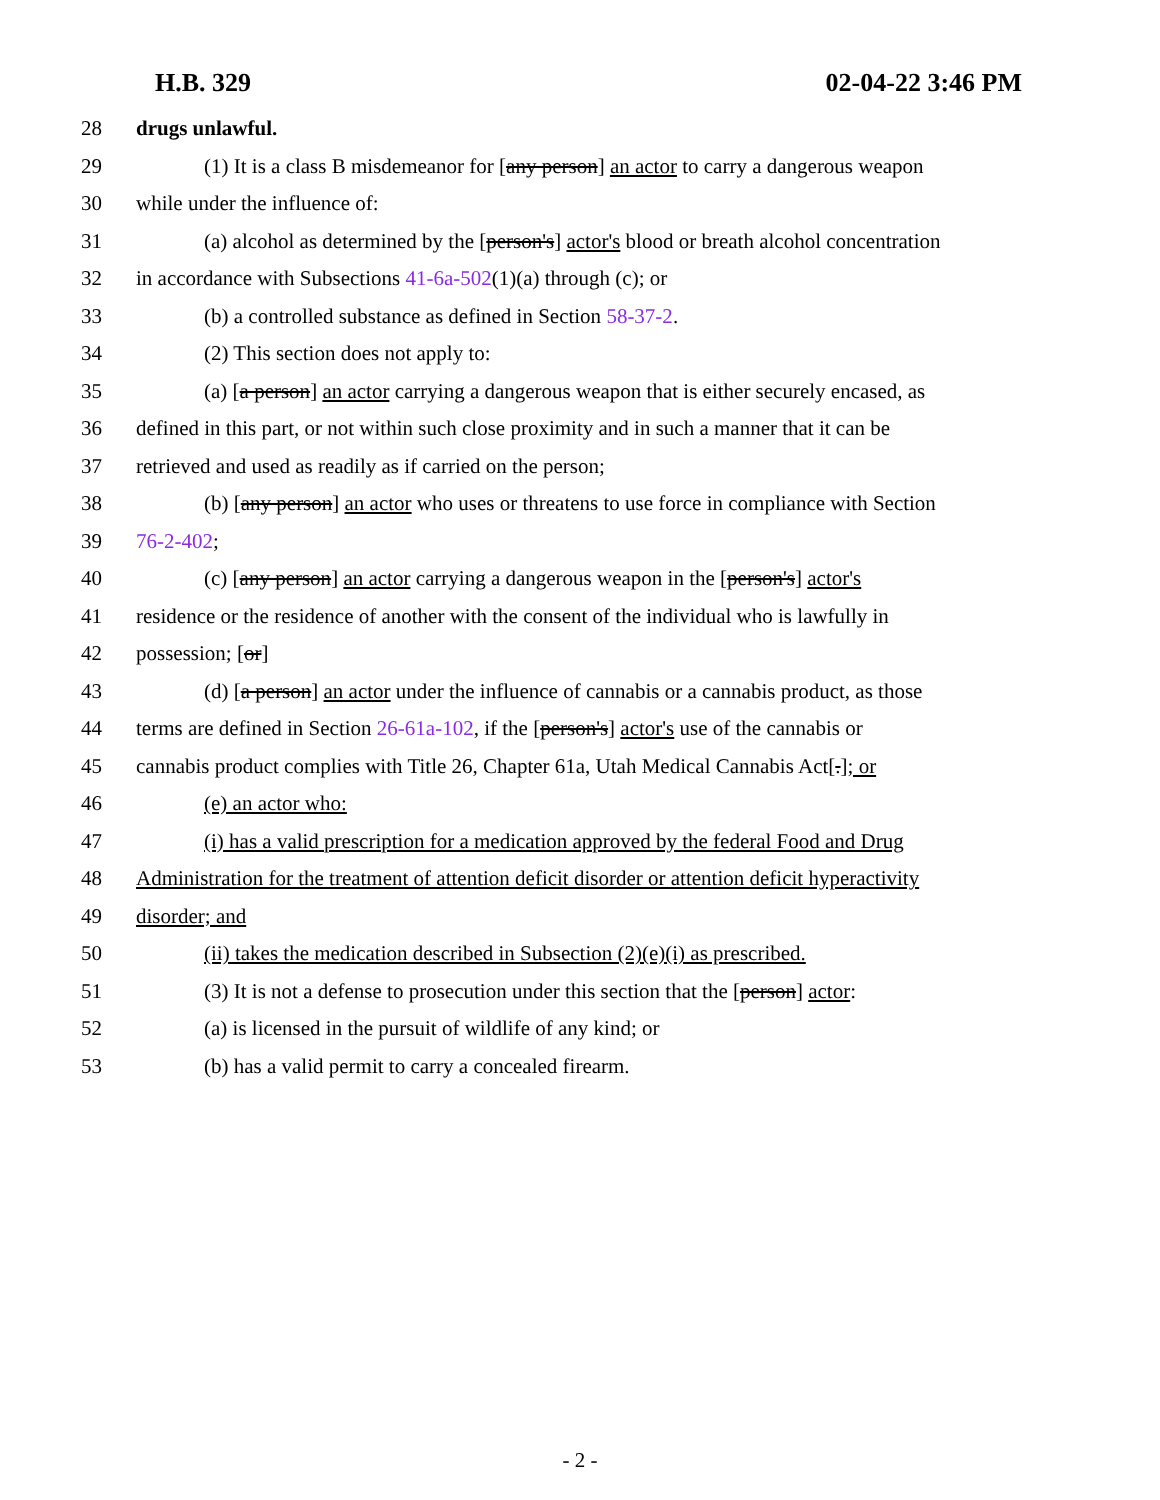H.B. 329 02-04-22 3:46 PM
28 drugs unlawful.
29 (1) It is a class B misdemeanor for [any person] an actor to carry a dangerous weapon
30 while under the influence of:
31 (a) alcohol as determined by the [person's] actor's blood or breath alcohol concentration
32 in accordance with Subsections 41-6a-502(1)(a) through (c); or
33 (b) a controlled substance as defined in Section 58-37-2.
34 (2) This section does not apply to:
35 (a) [a person] an actor carrying a dangerous weapon that is either securely encased, as
36 defined in this part, or not within such close proximity and in such a manner that it can be
37 retrieved and used as readily as if carried on the person;
38 (b) [any person] an actor who uses or threatens to use force in compliance with Section
39 76-2-402;
40 (c) [any person] an actor carrying a dangerous weapon in the [person's] actor's
41 residence or the residence of another with the consent of the individual who is lawfully in
42 possession; [or]
43 (d) [a person] an actor under the influence of cannabis or a cannabis product, as those
44 terms are defined in Section 26-61a-102, if the [person's] actor's use of the cannabis or
45 cannabis product complies with Title 26, Chapter 61a, Utah Medical Cannabis Act[.]; or
46 (e) an actor who:
47 (i) has a valid prescription for a medication approved by the federal Food and Drug
48 Administration for the treatment of attention deficit disorder or attention deficit hyperactivity
49 disorder; and
50 (ii) takes the medication described in Subsection (2)(e)(i) as prescribed.
51 (3) It is not a defense to prosecution under this section that the [person] actor:
52 (a) is licensed in the pursuit of wildlife of any kind; or
53 (b) has a valid permit to carry a concealed firearm.
- 2 -